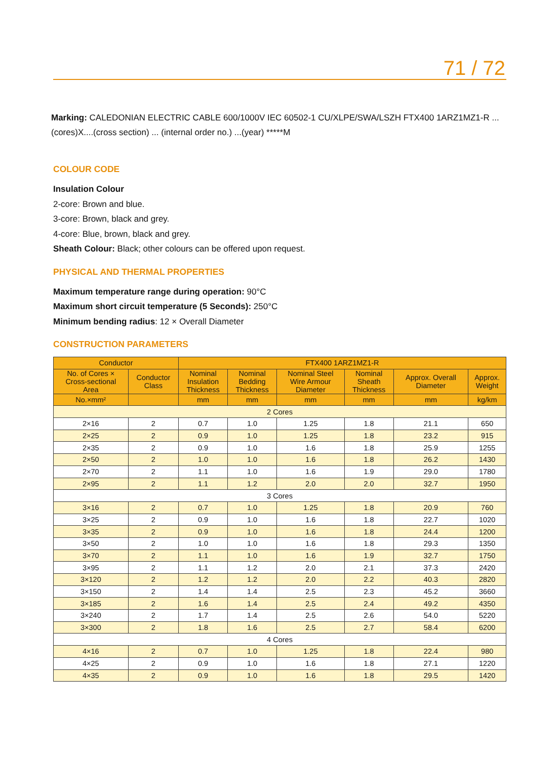71 / 72
Marking: CALEDONIAN ELECTRIC CABLE 600/1000V IEC 60502-1 CU/XLPE/SWA/LSZH FTX400 1ARZ1MZ1-R ...(cores)X....(cross section) ... (internal order no.) ...(year) *****M
COLOUR CODE
Insulation Colour
2-core: Brown and blue.
3-core: Brown, black and grey.
4-core: Blue, brown, black and grey.
Sheath Colour: Black; other colours can be offered upon request.
PHYSICAL AND THERMAL PROPERTIES
Maximum temperature range during operation: 90°C
Maximum short circuit temperature (5 Seconds): 250°C
Minimum bending radius: 12 × Overall Diameter
CONSTRUCTION PARAMETERS
| Conductor | | FTX400 1ARZ1MZ1-R | | | | | |
| --- | --- | --- | --- | --- | --- | --- | --- |
| No. of Cores × Cross-sectional Area | Conductor Class | Nominal Insulation Thickness | Nominal Bedding Thickness | Nominal Steel Wire Armour Diameter | Nominal Sheath Thickness | Approx. Overall Diameter | Approx. Weight |
| No.×mm² | | mm | mm | mm | mm | mm | kg/km |
| 2 Cores | | | | | | | |
| 2×16 | 2 | 0.7 | 1.0 | 1.25 | 1.8 | 21.1 | 650 |
| 2×25 | 2 | 0.9 | 1.0 | 1.25 | 1.8 | 23.2 | 915 |
| 2×35 | 2 | 0.9 | 1.0 | 1.6 | 1.8 | 25.9 | 1255 |
| 2×50 | 2 | 1.0 | 1.0 | 1.6 | 1.8 | 26.2 | 1430 |
| 2×70 | 2 | 1.1 | 1.0 | 1.6 | 1.9 | 29.0 | 1780 |
| 2×95 | 2 | 1.1 | 1.2 | 2.0 | 2.0 | 32.7 | 1950 |
| 3 Cores | | | | | | | |
| 3×16 | 2 | 0.7 | 1.0 | 1.25 | 1.8 | 20.9 | 760 |
| 3×25 | 2 | 0.9 | 1.0 | 1.6 | 1.8 | 22.7 | 1020 |
| 3×35 | 2 | 0.9 | 1.0 | 1.6 | 1.8 | 24.4 | 1200 |
| 3×50 | 2 | 1.0 | 1.0 | 1.6 | 1.8 | 29.3 | 1350 |
| 3×70 | 2 | 1.1 | 1.0 | 1.6 | 1.9 | 32.7 | 1750 |
| 3×95 | 2 | 1.1 | 1.2 | 2.0 | 2.1 | 37.3 | 2420 |
| 3×120 | 2 | 1.2 | 1.2 | 2.0 | 2.2 | 40.3 | 2820 |
| 3×150 | 2 | 1.4 | 1.4 | 2.5 | 2.3 | 45.2 | 3660 |
| 3×185 | 2 | 1.6 | 1.4 | 2.5 | 2.4 | 49.2 | 4350 |
| 3×240 | 2 | 1.7 | 1.4 | 2.5 | 2.6 | 54.0 | 5220 |
| 3×300 | 2 | 1.8 | 1.6 | 2.5 | 2.7 | 58.4 | 6200 |
| 4 Cores | | | | | | | |
| 4×16 | 2 | 0.7 | 1.0 | 1.25 | 1.8 | 22.4 | 980 |
| 4×25 | 2 | 0.9 | 1.0 | 1.6 | 1.8 | 27.1 | 1220 |
| 4×35 | 2 | 0.9 | 1.0 | 1.6 | 1.8 | 29.5 | 1420 |